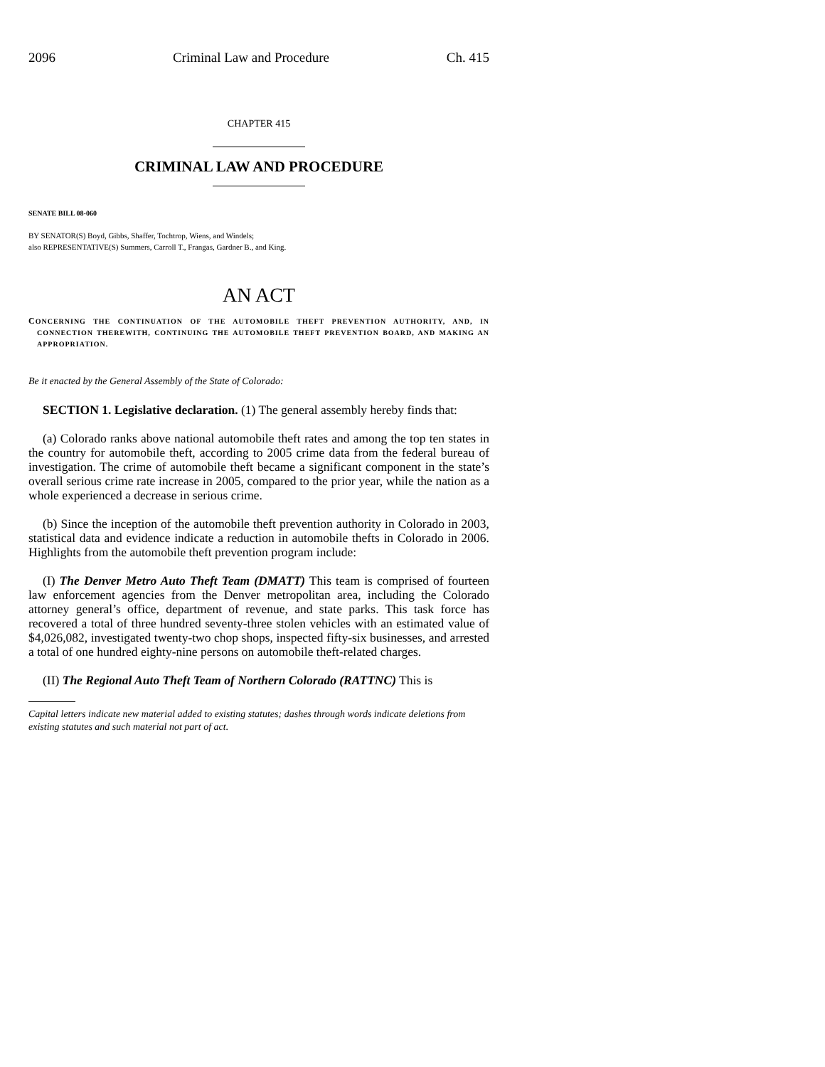2096 Criminal Law and Procedure Ch. 415
CHAPTER 415
CRIMINAL LAW AND PROCEDURE
SENATE BILL 08-060
BY SENATOR(S) Boyd, Gibbs, Shaffer, Tochtrop, Wiens, and Windels;
also REPRESENTATIVE(S) Summers, Carroll T., Frangas, Gardner B., and King.
AN ACT
CONCERNING THE CONTINUATION OF THE AUTOMOBILE THEFT PREVENTION AUTHORITY, AND, IN CONNECTION THEREWITH, CONTINUING THE AUTOMOBILE THEFT PREVENTION BOARD, AND MAKING AN APPROPRIATION.
Be it enacted by the General Assembly of the State of Colorado:
SECTION 1. Legislative declaration. (1) The general assembly hereby finds that:
(a) Colorado ranks above national automobile theft rates and among the top ten states in the country for automobile theft, according to 2005 crime data from the federal bureau of investigation. The crime of automobile theft became a significant component in the state’s overall serious crime rate increase in 2005, compared to the prior year, while the nation as a whole experienced a decrease in serious crime.
(b) Since the inception of the automobile theft prevention authority in Colorado in 2003, statistical data and evidence indicate a reduction in automobile thefts in Colorado in 2006. Highlights from the automobile theft prevention program include:
(I) The Denver Metro Auto Theft Team (DMATT) This team is comprised of fourteen law enforcement agencies from the Denver metropolitan area, including the Colorado attorney general’s office, department of revenue, and state parks. This task force has recovered a total of three hundred seventy-three stolen vehicles with an estimated value of $4,026,082, investigated twenty-two chop shops, inspected fifty-six businesses, and arrested a total of one hundred eighty-nine persons on automobile theft-related charges.
(II) The Regional Auto Theft Team of Northern Colorado (RATTNC) This is
Capital letters indicate new material added to existing statutes; dashes through words indicate deletions from existing statutes and such material not part of act.